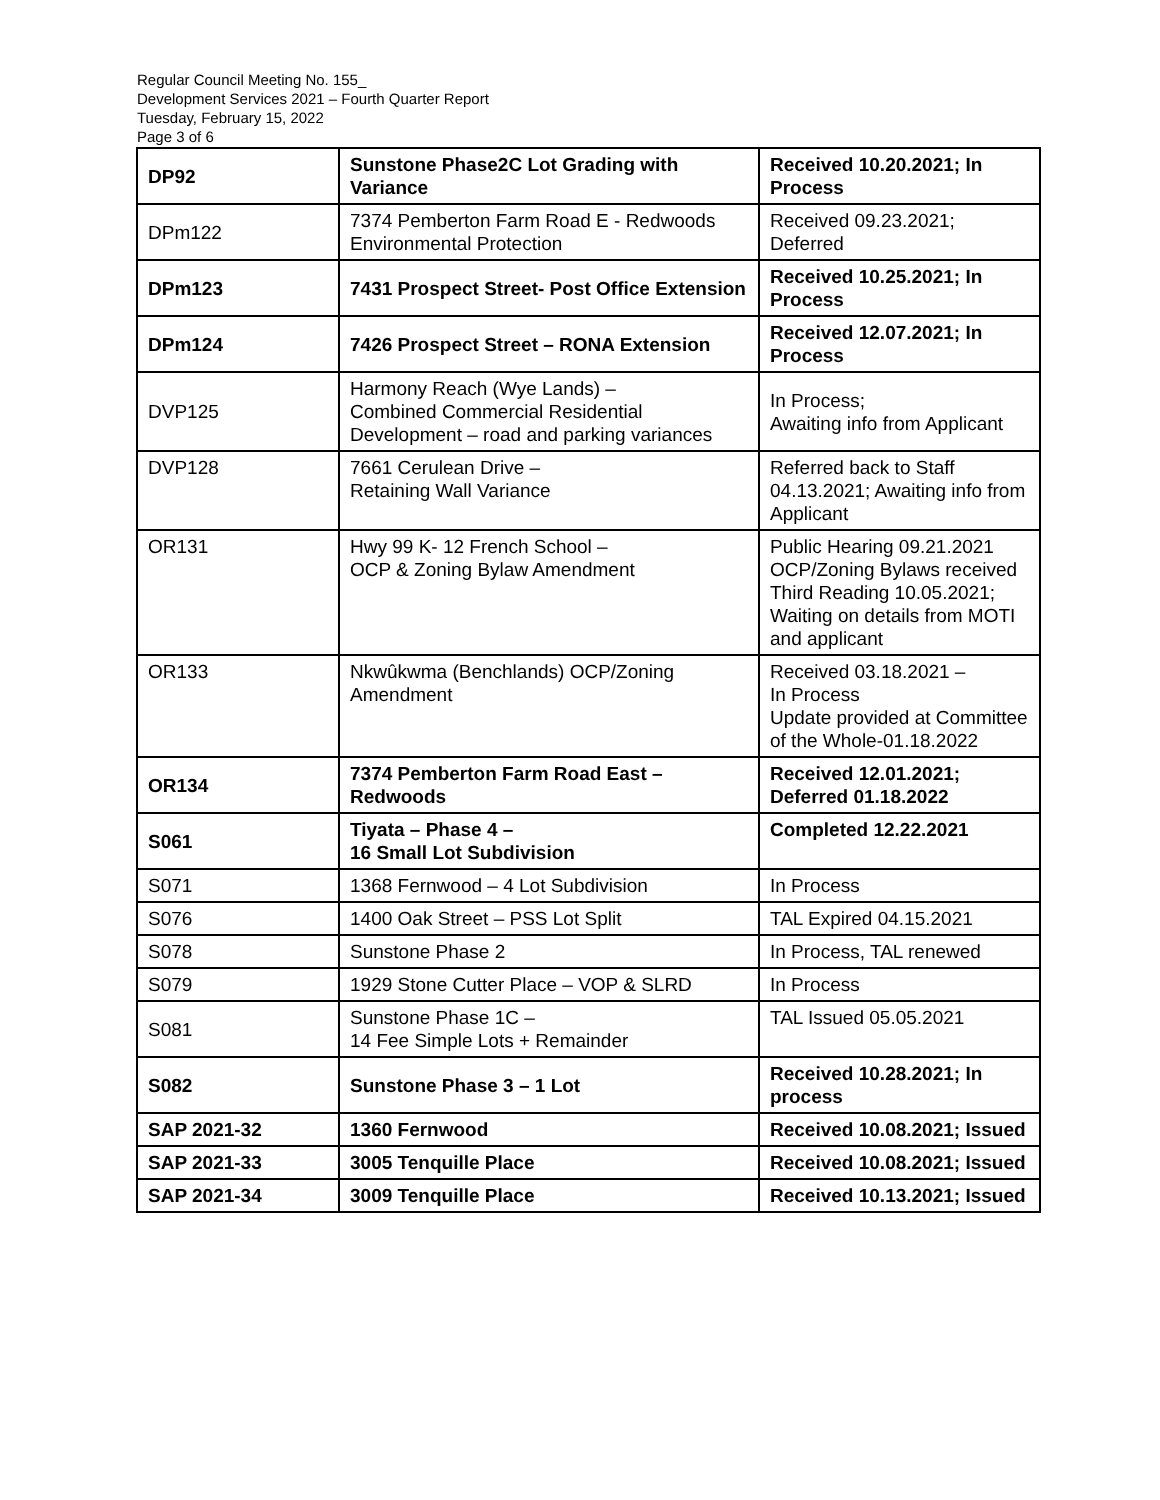Regular Council Meeting No. 155_
Development Services 2021 – Fourth Quarter Report
Tuesday, February 15, 2022
Page 3 of 6
| DP92 | Sunstone Phase2C Lot Grading with Variance | Received 10.20.2021; In Process |
| DPm122 | 7374 Pemberton Farm Road E - Redwoods Environmental Protection | Received 09.23.2021; Deferred |
| DPm123 | 7431 Prospect Street- Post Office Extension | Received 10.25.2021; In Process |
| DPm124 | 7426 Prospect Street – RONA Extension | Received 12.07.2021; In Process |
| DVP125 | Harmony Reach (Wye Lands) – Combined Commercial Residential Development – road and parking variances | In Process; Awaiting info from Applicant |
| DVP128 | 7661 Cerulean Drive – Retaining Wall Variance | Referred back to Staff 04.13.2021; Awaiting info from Applicant |
| OR131 | Hwy 99 K- 12 French School – OCP & Zoning Bylaw Amendment | Public Hearing 09.21.2021 OCP/Zoning Bylaws received Third Reading 10.05.2021; Waiting on details from MOTI and applicant |
| OR133 | Nkwûkwma (Benchlands) OCP/Zoning Amendment | Received 03.18.2021 – In Process Update provided at Committee of the Whole-01.18.2022 |
| OR134 | 7374 Pemberton Farm Road East – Redwoods | Received 12.01.2021; Deferred 01.18.2022 |
| S061 | Tiyata – Phase 4 – 16 Small Lot Subdivision | Completed 12.22.2021 |
| S071 | 1368 Fernwood – 4 Lot Subdivision | In Process |
| S076 | 1400 Oak Street – PSS Lot Split | TAL Expired 04.15.2021 |
| S078 | Sunstone Phase 2 | In Process, TAL renewed |
| S079 | 1929 Stone Cutter Place – VOP & SLRD | In Process |
| S081 | Sunstone Phase 1C – 14 Fee Simple Lots + Remainder | TAL Issued 05.05.2021 |
| S082 | Sunstone Phase 3 – 1 Lot | Received 10.28.2021; In process |
| SAP 2021-32 | 1360 Fernwood | Received 10.08.2021; Issued |
| SAP 2021-33 | 3005 Tenquille Place | Received 10.08.2021; Issued |
| SAP 2021-34 | 3009 Tenquille Place | Received 10.13.2021; Issued |